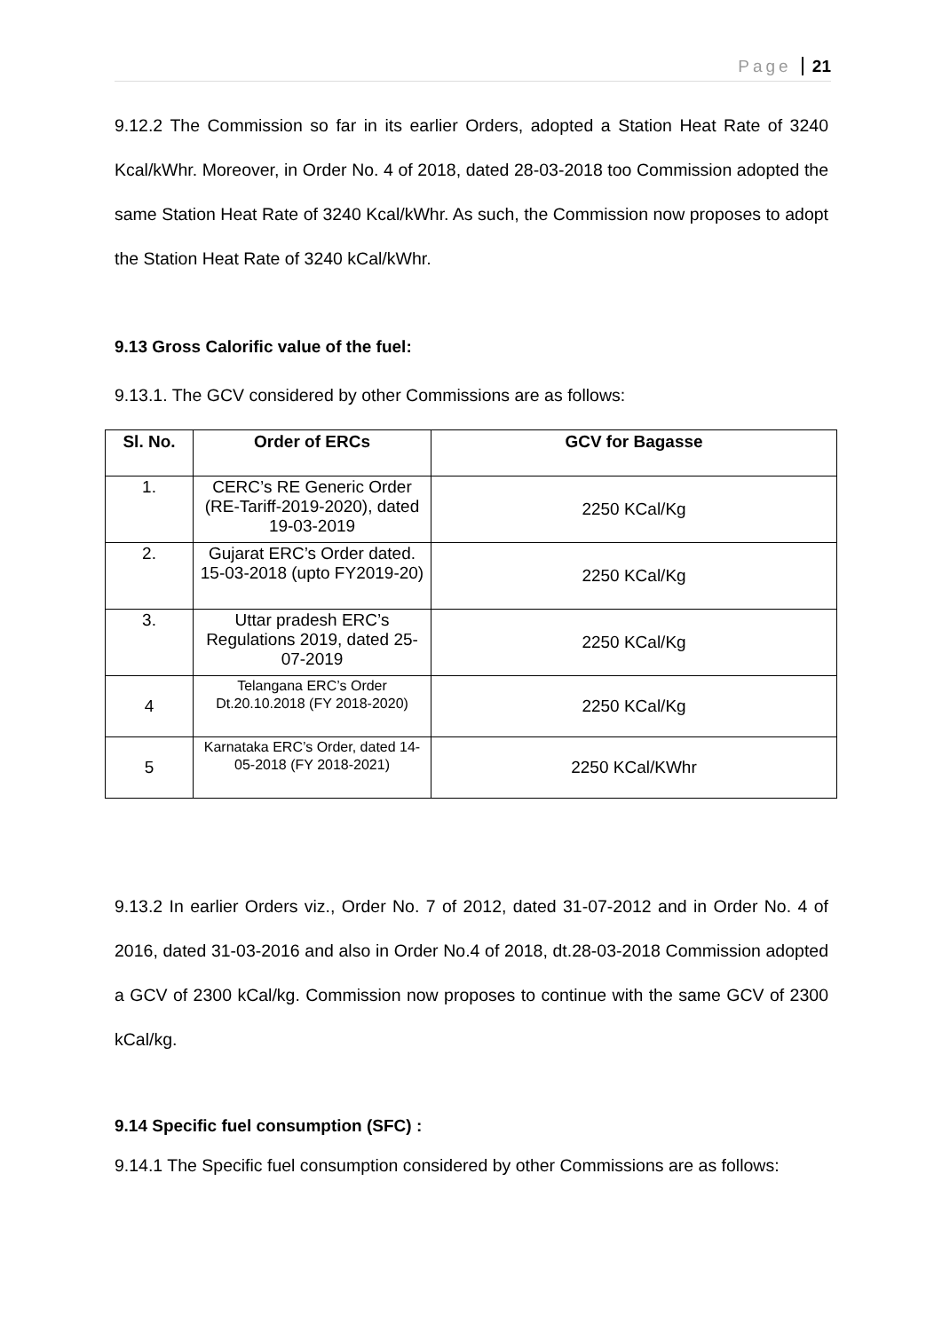Page 21
9.12.2 The Commission so far in its earlier Orders, adopted a Station Heat Rate of 3240 Kcal/kWhr. Moreover, in Order No. 4 of 2018, dated 28-03-2018 too Commission adopted the same Station Heat Rate of 3240 Kcal/kWhr. As such, the Commission now proposes to adopt the Station Heat Rate of 3240 kCal/kWhr.
9.13 Gross Calorific value of the fuel:
9.13.1. The GCV considered by other Commissions are as follows:
| Sl. No. | Order of ERCs | GCV for Bagasse |
| --- | --- | --- |
| 1. | CERC’s RE Generic Order (RE-Tariff-2019-2020), dated 19-03-2019 | 2250 KCal/Kg |
| 2. | Gujarat ERC’s Order dated. 15-03-2018 (upto FY2019-20) | 2250 KCal/Kg |
| 3. | Uttar pradesh ERC’s Regulations 2019, dated 25-07-2019 | 2250 KCal/Kg |
| 4 | Telangana ERC’s Order Dt.20.10.2018 (FY 2018-2020) | 2250 KCal/Kg |
| 5 | Karnataka ERC’s Order, dated 14-05-2018 (FY 2018-2021) | 2250 KCal/KWhr |
9.13.2 In earlier Orders viz., Order No. 7 of 2012, dated 31-07-2012 and in Order No. 4 of 2016, dated 31-03-2016 and also in Order No.4 of 2018, dt.28-03-2018 Commission adopted a GCV of 2300 kCal/kg. Commission now proposes to continue with the same GCV of 2300 kCal/kg.
9.14 Specific fuel consumption (SFC) :
9.14.1 The Specific fuel consumption considered by other Commissions are as follows: